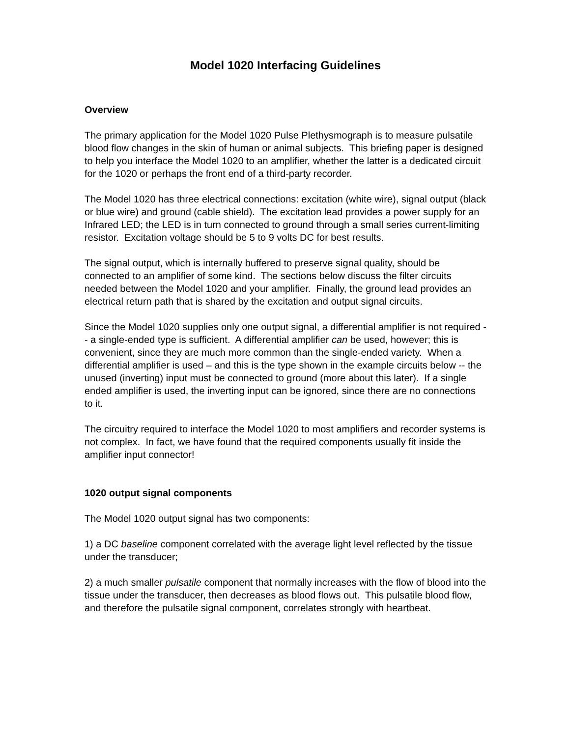Model 1020 Interfacing Guidelines
Overview
The primary application for the Model 1020 Pulse Plethysmograph is to measure pulsatile blood flow changes in the skin of human or animal subjects. This briefing paper is designed to help you interface the Model 1020 to an amplifier, whether the latter is a dedicated circuit for the 1020 or perhaps the front end of a third-party recorder.
The Model 1020 has three electrical connections: excitation (white wire), signal output (black or blue wire) and ground (cable shield). The excitation lead provides a power supply for an Infrared LED; the LED is in turn connected to ground through a small series current-limiting resistor. Excitation voltage should be 5 to 9 volts DC for best results.
The signal output, which is internally buffered to preserve signal quality, should be connected to an amplifier of some kind. The sections below discuss the filter circuits needed between the Model 1020 and your amplifier. Finally, the ground lead provides an electrical return path that is shared by the excitation and output signal circuits.
Since the Model 1020 supplies only one output signal, a differential amplifier is not required -- a single-ended type is sufficient. A differential amplifier can be used, however; this is convenient, since they are much more common than the single-ended variety. When a differential amplifier is used – and this is the type shown in the example circuits below -- the unused (inverting) input must be connected to ground (more about this later). If a single ended amplifier is used, the inverting input can be ignored, since there are no connections to it.
The circuitry required to interface the Model 1020 to most amplifiers and recorder systems is not complex. In fact, we have found that the required components usually fit inside the amplifier input connector!
1020 output signal components
The Model 1020 output signal has two components:
1) a DC baseline component correlated with the average light level reflected by the tissue under the transducer;
2) a much smaller pulsatile component that normally increases with the flow of blood into the tissue under the transducer, then decreases as blood flows out. This pulsatile blood flow, and therefore the pulsatile signal component, correlates strongly with heartbeat.